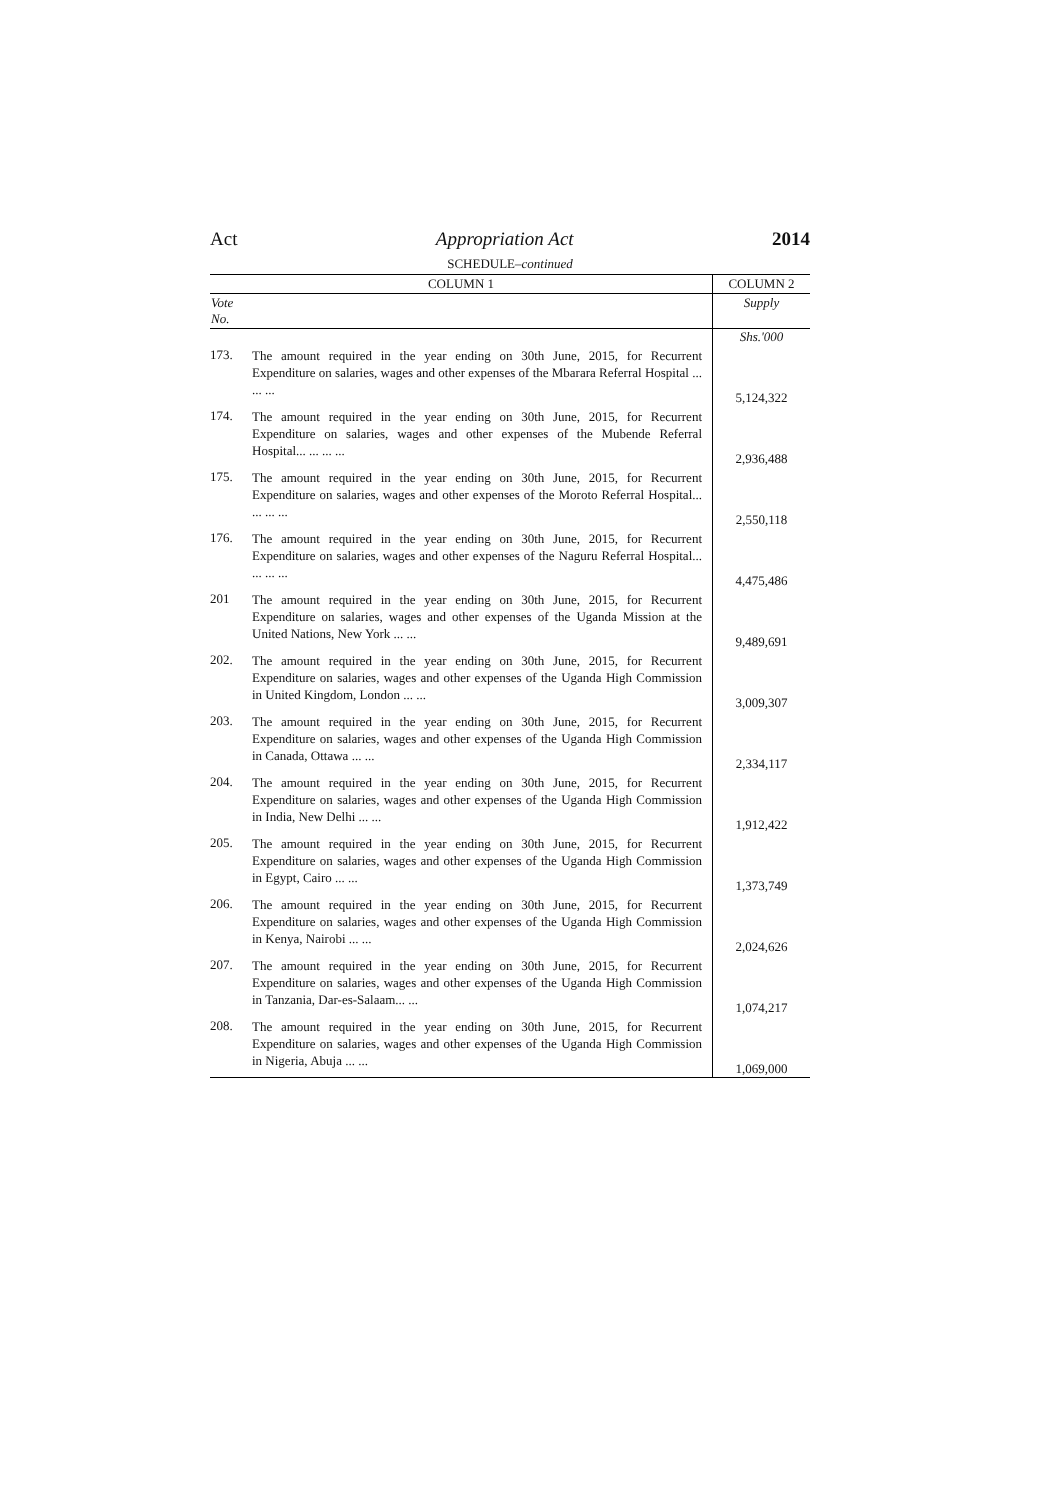Act Appropriation Act 2014
SCHEDULE–continued
| COLUMN 1 | | COLUMN 2 |
| --- | --- | --- |
| Vote No. | | Supply |
| | | Shs.'000 |
| 173. | The amount required in the year ending on 30th June, 2015, for Recurrent Expenditure on salaries, wages and other expenses of the Mbarara Referral Hospital ... ... ... | 5,124,322 |
| 174. | The amount required in the year ending on 30th June, 2015, for Recurrent Expenditure on salaries, wages and other expenses of the Mubende Referral Hospital... ... ... ... | 2,936,488 |
| 175. | The amount required in the year ending on 30th June, 2015, for Recurrent Expenditure on salaries, wages and other expenses of the Moroto Referral Hospital... ... ... ... | 2,550,118 |
| 176. | The amount required in the year ending on 30th June, 2015, for Recurrent Expenditure on salaries, wages and other expenses of the Naguru Referral Hospital... ... ... ... | 4,475,486 |
| 201 | The amount required in the year ending on 30th June, 2015, for Recurrent Expenditure on salaries, wages and other expenses of the Uganda Mission at the United Nations, New York ... ... | 9,489,691 |
| 202. | The amount required in the year ending on 30th June, 2015, for Recurrent Expenditure on salaries, wages and other expenses of the Uganda High Commission in United Kingdom, London ... ... | 3,009,307 |
| 203. | The amount required in the year ending on 30th June, 2015, for Recurrent Expenditure on salaries, wages and other expenses of the Uganda High Commission in Canada, Ottawa ... ... | 2,334,117 |
| 204. | The amount required in the year ending on 30th June, 2015, for Recurrent Expenditure on salaries, wages and other expenses of the Uganda High Commission in India, New Delhi ... ... | 1,912,422 |
| 205. | The amount required in the year ending on 30th June, 2015, for Recurrent Expenditure on salaries, wages and other expenses of the Uganda High Commission in Egypt, Cairo ... ... | 1,373,749 |
| 206. | The amount required in the year ending on 30th June, 2015, for Recurrent Expenditure on salaries, wages and other expenses of the Uganda High Commission in Kenya, Nairobi ... ... | 2,024,626 |
| 207. | The amount required in the year ending on 30th June, 2015, for Recurrent Expenditure on salaries, wages and other expenses of the Uganda High Commission in Tanzania, Dar-es-Salaam... ... | 1,074,217 |
| 208. | The amount required in the year ending on 30th June, 2015, for Recurrent Expenditure on salaries, wages and other expenses of the Uganda High Commission in Nigeria, Abuja ... ... | 1,069,000 |